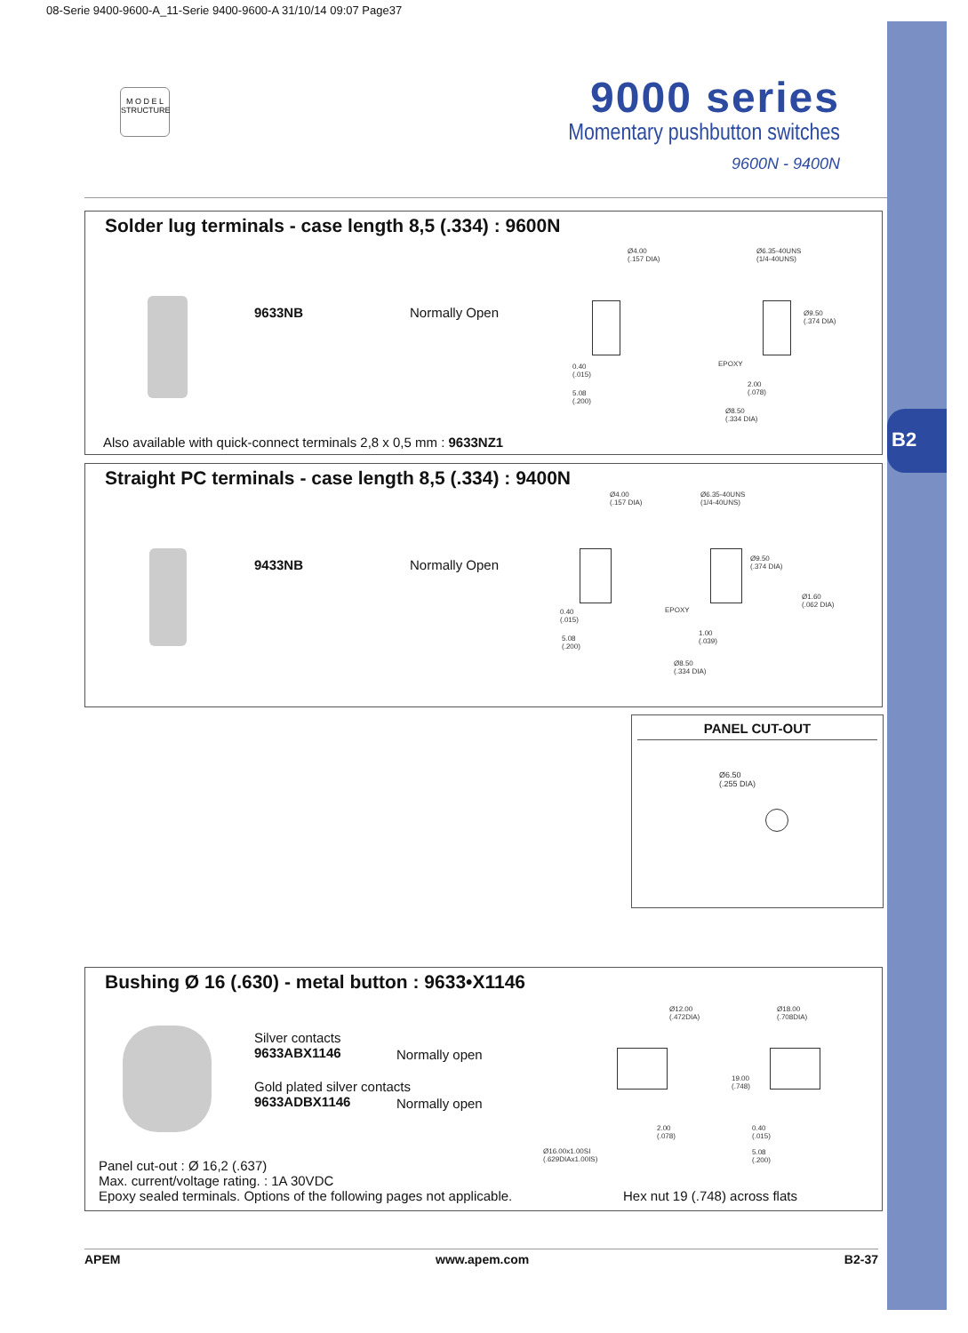B2
08-Serie 9400-9600-A_11-Serie 9400-9600-A 31/10/14 09:07 Page37
M O D E L
STRUCTURE
9000 series
Momentary pushbutton switches
9600N - 9400N
Solder lug terminals - case length 8,5 (.334) : 9600N
9633NB Normally Open
Ø4.00
(.157 DIA)
Ø6.35-40UNS
(1/4-40UNS)
Ø9.50
(.374 DIA)
EPOXY
0.40
(.015)
5.08
(.200)
2.00
(.078)
Ø8.50
(.334 DIA)
Also available with quick-connect terminals 2,8 x 0,5 mm : 9633NZ1
Straight PC terminals - case length 8,5 (.334) : 9400N
9433NB Normally Open
Ø4.00
(.157 DIA)
Ø6.35-40UNS
(1/4-40UNS)
Ø9.50
(.374 DIA)
Ø1.60
(.062 DIA)
EPOXY
0.40
(.015)
5.08
(.200)
1.00
(.039)
Ø8.50
(.334 DIA)
PANEL CUT-OUT
Ø6.50
(.255 DIA)
Bushing Ø 16 (.630) - metal button : 9633•X1146
Silver contacts
9633ABX1146
Normally open
Gold plated silver contacts
9633ADBX1146
Normally open
Ø12.00
(.472DIA)
Ø18.00
(.708DIA)
19.00
(.748)
2.00
(.078)
0.40
(.015)
Ø16.00x1.00SI
(.629DIAx1.00IS)
5.08
(.200)
Panel cut-out : Ø 16,2 (.637)
Max. current/voltage rating. : 1A 30VDC
Epoxy sealed terminals. Options of the following pages not applicable.
Hex nut 19 (.748) across flats
APEM www.apem.com B2-37